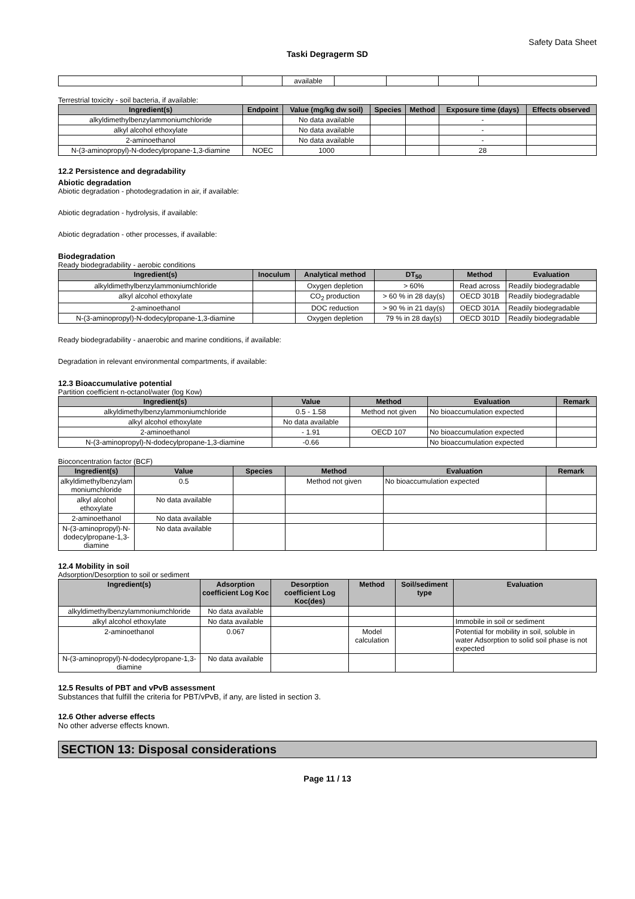Safety Data Sheet
Taski Degragerm SD
| | | available | | | | |
Terrestrial toxicity - soil bacteria, if available:
| Ingredient(s) | Endpoint | Value (mg/kg dw soil) | Species | Method | Exposure time (days) | Effects observed |
| --- | --- | --- | --- | --- | --- | --- |
| alkyldimethylbenzylammoniumchloride | | No data available | | | - | |
| alkyl alcohol ethoxylate | | No data available | | | - | |
| 2-aminoethanol | | No data available | | | - | |
| N-(3-aminopropyl)-N-dodecylpropane-1,3-diamine | NOEC | 1000 | | | 28 | |
12.2 Persistence and degradability
Abiotic degradation
Abiotic degradation - photodegradation in air, if available:
Abiotic degradation - hydrolysis, if available:
Abiotic degradation - other processes, if available:
Biodegradation
Ready biodegradability - aerobic conditions
| Ingredient(s) | Inoculum | Analytical method | DT<sub>50</sub> | Method | Evaluation |
| --- | --- | --- | --- | --- | --- |
| alkyldimethylbenzylammoniumchloride | | Oxygen depletion | > 60% | Read across | Readily biodegradable |
| alkyl alcohol ethoxylate | | CO<sub>2</sub> production | > 60 % in 28 day(s) | OECD 301B | Readily biodegradable |
| 2-aminoethanol | | DOC reduction | > 90 % in 21 day(s) | OECD 301A | Readily biodegradable |
| N-(3-aminopropyl)-N-dodecylpropane-1,3-diamine | | Oxygen depletion | 79 % in 28 day(s) | OECD 301D | Readily biodegradable |
Ready biodegradability - anaerobic and marine conditions, if available:
Degradation in relevant environmental compartments, if available:
12.3 Bioaccumulative potential
Partition coefficient n-octanol/water (log Kow)
| Ingredient(s) | Value | Method | Evaluation | Remark |
| --- | --- | --- | --- | --- |
| alkyldimethylbenzylammoniumchloride | 0.5 - 1.58 | Method not given | No bioaccumulation expected | |
| alkyl alcohol ethoxylate | No data available | | | |
| 2-aminoethanol | - 1.91 | OECD 107 | No bioaccumulation expected | |
| N-(3-aminopropyl)-N-dodecylpropane-1,3-diamine | -0.66 | | No bioaccumulation expected | |
Bioconcentration factor (BCF)
| Ingredient(s) | Value | Species | Method | Evaluation | Remark |
| --- | --- | --- | --- | --- | --- |
| alkyldimethylbenzylam moniumchloride | 0.5 | | Method not given | No bioaccumulation expected | |
| alkyl alcohol ethoxylate | No data available | | | | |
| 2-aminoethanol | No data available | | | | |
| N-(3-aminopropyl)-N-dodecylpropane-1,3-diamine | No data available | | | | |
12.4 Mobility in soil
Adsorption/Desorption to soil or sediment
| Ingredient(s) | Adsorption coefficient Log Koc | Desorption coefficient Log Koc(des) | Method | Soil/sediment type | Evaluation |
| --- | --- | --- | --- | --- | --- |
| alkyldimethylbenzylammoniumchloride | No data available | | | | |
| alkyl alcohol ethoxylate | No data available | | | | Immobile in soil or sediment |
| 2-aminoethanol | 0.067 | | Model calculation | | Potential for mobility in soil, soluble in water Adsorption to solid soil phase is not expected |
| N-(3-aminopropyl)-N-dodecylpropane-1,3-diamine | No data available | | | | |
12.5 Results of PBT and vPvB assessment
Substances that fulfill the criteria for PBT/vPvB, if any, are listed in section 3.
12.6 Other adverse effects
No other adverse effects known.
SECTION 13: Disposal considerations
Page 11 / 13